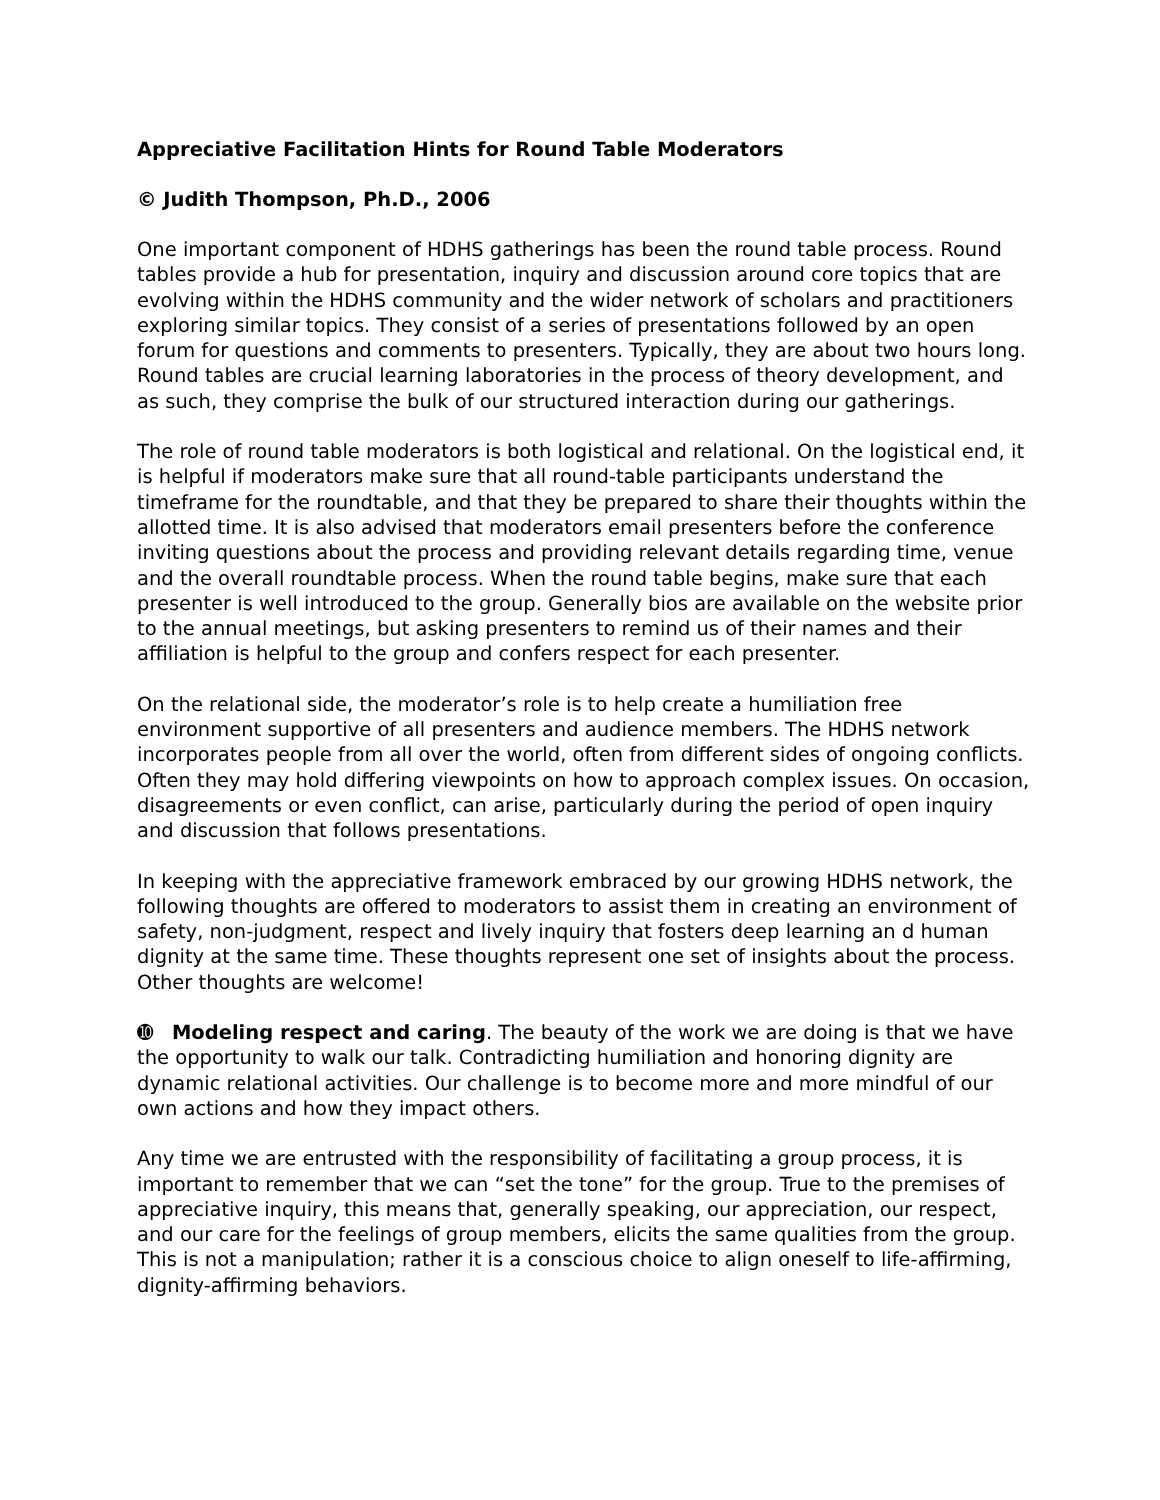Appreciative Facilitation Hints for Round Table Moderators
© Judith Thompson, Ph.D., 2006
One important component of HDHS gatherings has been the round table process. Round tables provide a hub for presentation, inquiry and discussion around core topics that are evolving within the HDHS community and the wider network of scholars and practitioners exploring similar topics. They consist of a series of presentations followed by an open forum for questions and comments to presenters. Typically, they are about two hours long. Round tables are crucial learning laboratories in the process of theory development, and as such, they comprise the bulk of our structured interaction during our gatherings.
The role of round table moderators is both logistical and relational. On the logistical end, it is helpful if moderators make sure that all round-table participants understand the timeframe for the roundtable, and that they be prepared to share their thoughts within the allotted time. It is also advised that moderators email presenters before the conference inviting questions about the process and providing relevant details regarding time, venue and the overall roundtable process. When the round table begins, make sure that each presenter is well introduced to the group. Generally bios are available on the website prior to the annual meetings, but asking presenters to remind us of their names and their affiliation is helpful to the group and confers respect for each presenter.
On the relational side, the moderator’s role is to help create a humiliation free environment supportive of all presenters and audience members. The HDHS network incorporates people from all over the world, often from different sides of ongoing conflicts. Often they may hold differing viewpoints on how to approach complex issues. On occasion, disagreements or even conflict, can arise, particularly during the period of open inquiry and discussion that follows presentations.
In keeping with the appreciative framework embraced by our growing HDHS network, the following thoughts are offered to moderators to assist them in creating an environment of safety, non-judgment, respect and lively inquiry that fosters deep learning an d human dignity at the same time. These thoughts represent one set of insights about the process. Other thoughts are welcome!
➓ Modeling respect and caring. The beauty of the work we are doing is that we have the opportunity to walk our talk. Contradicting humiliation and honoring dignity are dynamic relational activities. Our challenge is to become more and more mindful of our own actions and how they impact others.
Any time we are entrusted with the responsibility of facilitating a group process, it is important to remember that we can “set the tone” for the group. True to the premises of appreciative inquiry, this means that, generally speaking, our appreciation, our respect, and our care for the feelings of group members, elicits the same qualities from the group. This is not a manipulation; rather it is a conscious choice to align oneself to life-affirming, dignity-affirming behaviors.